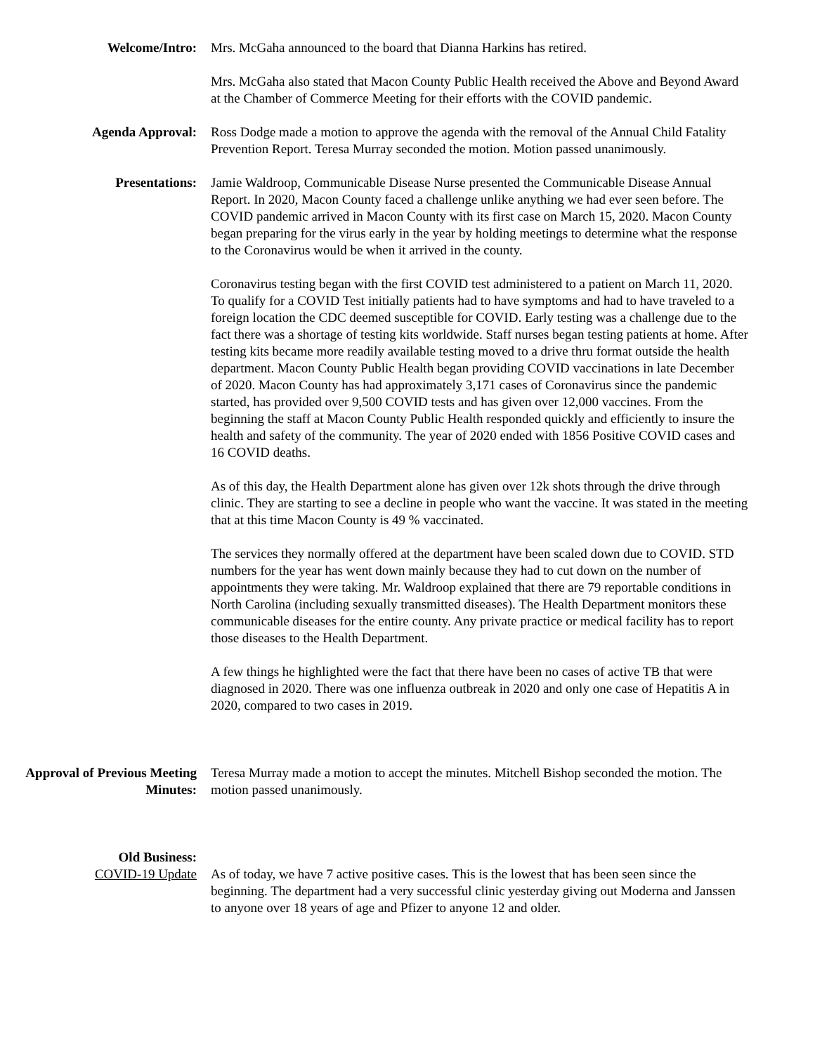Welcome/Intro: Mrs. McGaha announced to the board that Dianna Harkins has retired.
Mrs. McGaha also stated that Macon County Public Health received the Above and Beyond Award at the Chamber of Commerce Meeting for their efforts with the COVID pandemic.
Agenda Approval: Ross Dodge made a motion to approve the agenda with the removal of the Annual Child Fatality Prevention Report. Teresa Murray seconded the motion. Motion passed unanimously.
Presentations: Jamie Waldroop, Communicable Disease Nurse presented the Communicable Disease Annual Report. In 2020, Macon County faced a challenge unlike anything we had ever seen before. The COVID pandemic arrived in Macon County with its first case on March 15, 2020. Macon County began preparing for the virus early in the year by holding meetings to determine what the response to the Coronavirus would be when it arrived in the county.
Coronavirus testing began with the first COVID test administered to a patient on March 11, 2020. To qualify for a COVID Test initially patients had to have symptoms and had to have traveled to a foreign location the CDC deemed susceptible for COVID. Early testing was a challenge due to the fact there was a shortage of testing kits worldwide. Staff nurses began testing patients at home. After testing kits became more readily available testing moved to a drive thru format outside the health department. Macon County Public Health began providing COVID vaccinations in late December of 2020. Macon County has had approximately 3,171 cases of Coronavirus since the pandemic started, has provided over 9,500 COVID tests and has given over 12,000 vaccines. From the beginning the staff at Macon County Public Health responded quickly and efficiently to insure the health and safety of the community. The year of 2020 ended with 1856 Positive COVID cases and 16 COVID deaths.
As of this day, the Health Department alone has given over 12k shots through the drive through clinic. They are starting to see a decline in people who want the vaccine. It was stated in the meeting that at this time Macon County is 49 % vaccinated.
The services they normally offered at the department have been scaled down due to COVID. STD numbers for the year has went down mainly because they had to cut down on the number of appointments they were taking. Mr. Waldroop explained that there are 79 reportable conditions in North Carolina (including sexually transmitted diseases). The Health Department monitors these communicable diseases for the entire county. Any private practice or medical facility has to report those diseases to the Health Department.
A few things he highlighted were the fact that there have been no cases of active TB that were diagnosed in 2020. There was one influenza outbreak in 2020 and only one case of Hepatitis A in 2020, compared to two cases in 2019.
Approval of Previous Meeting Minutes:
Teresa Murray made a motion to accept the minutes. Mitchell Bishop seconded the motion. The motion passed unanimously.
Old Business:
COVID-19 Update As of today, we have 7 active positive cases. This is the lowest that has been seen since the beginning. The department had a very successful clinic yesterday giving out Moderna and Janssen to anyone over 18 years of age and Pfizer to anyone 12 and older.